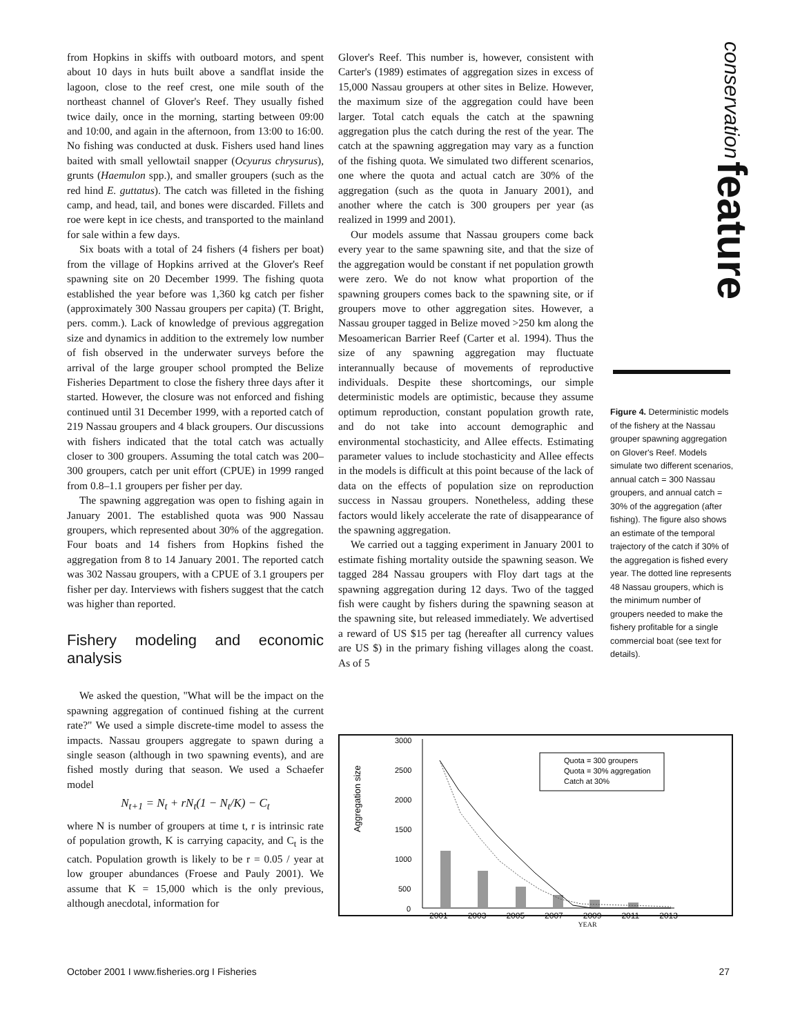from Hopkins in skiffs with outboard motors, and spent about 10 days in huts built above a sandflat inside the lagoon, close to the reef crest, one mile south of the northeast channel of Glover's Reef. They usually fished twice daily, once in the morning, starting between 09:00 and 10:00, and again in the afternoon, from 13:00 to 16:00. No fishing was conducted at dusk. Fishers used hand lines baited with small yellowtail snapper (Ocyurus chrysurus), grunts (Haemulon spp.), and smaller groupers (such as the red hind E. guttatus). The catch was filleted in the fishing camp, and head, tail, and bones were discarded. Fillets and roe were kept in ice chests, and transported to the mainland for sale within a few days.
Six boats with a total of 24 fishers (4 fishers per boat) from the village of Hopkins arrived at the Glover's Reef spawning site on 20 December 1999. The fishing quota established the year before was 1,360 kg catch per fisher (approximately 300 Nassau groupers per capita) (T. Bright, pers. comm.). Lack of knowledge of previous aggregation size and dynamics in addition to the extremely low number of fish observed in the underwater surveys before the arrival of the large grouper school prompted the Belize Fisheries Department to close the fishery three days after it started. However, the closure was not enforced and fishing continued until 31 December 1999, with a reported catch of 219 Nassau groupers and 4 black groupers. Our discussions with fishers indicated that the total catch was actually closer to 300 groupers. Assuming the total catch was 200–300 groupers, catch per unit effort (CPUE) in 1999 ranged from 0.8–1.1 groupers per fisher per day.
The spawning aggregation was open to fishing again in January 2001. The established quota was 900 Nassau groupers, which represented about 30% of the aggregation. Four boats and 14 fishers from Hopkins fished the aggregation from 8 to 14 January 2001. The reported catch was 302 Nassau groupers, with a CPUE of 3.1 groupers per fisher per day. Interviews with fishers suggest that the catch was higher than reported.
Fishery modeling and economic analysis
We asked the question, "What will be the impact on the spawning aggregation of continued fishing at the current rate?" We used a simple discrete-time model to assess the impacts. Nassau groupers aggregate to spawn during a single season (although in two spawning events), and are fished mostly during that season. We used a Schaefer model
N<sub>t+1</sub> = N<sub>t</sub> + rN<sub>t</sub>(1 − N<sub>t</sub>/K) − C<sub>t</sub>
where N is number of groupers at time t, r is intrinsic rate of population growth, K is carrying capacity, and C<sub>t</sub> is the catch. Population growth is likely to be r = 0.05 / year at low grouper abundances (Froese and Pauly 2001). We assume that K = 15,000 which is the only previous, although anecdotal, information for
Glover's Reef. This number is, however, consistent with Carter's (1989) estimates of aggregation sizes in excess of 15,000 Nassau groupers at other sites in Belize. However, the maximum size of the aggregation could have been larger. Total catch equals the catch at the spawning aggregation plus the catch during the rest of the year. The catch at the spawning aggregation may vary as a function of the fishing quota. We simulated two different scenarios, one where the quota and actual catch are 30% of the aggregation (such as the quota in January 2001), and another where the catch is 300 groupers per year (as realized in 1999 and 2001).
Our models assume that Nassau groupers come back every year to the same spawning site, and that the size of the aggregation would be constant if net population growth were zero. We do not know what proportion of the spawning groupers comes back to the spawning site, or if groupers move to other aggregation sites. However, a Nassau grouper tagged in Belize moved >250 km along the Mesoamerican Barrier Reef (Carter et al. 1994). Thus the size of any spawning aggregation may fluctuate interannually because of movements of reproductive individuals. Despite these shortcomings, our simple deterministic models are optimistic, because they assume optimum reproduction, constant population growth rate, and do not take into account demographic and environmental stochasticity, and Allee effects. Estimating parameter values to include stochasticity and Allee effects in the models is difficult at this point because of the lack of data on the effects of population size on reproduction success in Nassau groupers. Nonetheless, adding these factors would likely accelerate the rate of disappearance of the spawning aggregation.
We carried out a tagging experiment in January 2001 to estimate fishing mortality outside the spawning season. We tagged 284 Nassau groupers with Floy dart tags at the spawning aggregation during 12 days. Two of the tagged fish were caught by fishers during the spawning season at the spawning site, but released immediately. We advertised a reward of US $15 per tag (hereafter all currency values are US $) in the primary fishing villages along the coast. As of 5
conservation feature
Figure 4. Deterministic models of the fishery at the Nassau grouper spawning aggregation on Glover's Reef. Models simulate two different scenarios, annual catch = 300 Nassau groupers, and annual catch = 30% of the aggregation (after fishing). The figure also shows an estimate of the temporal trajectory of the catch if 30% of the aggregation is fished every year. The dotted line represents 48 Nassau groupers, which is the minimum number of groupers needed to make the fishery profitable for a single commercial boat (see text for details).
3000
2500
2000
1500
1000
500
0
Aggregation size
Quota = 300 groupers
Quota = 30% aggregation
Catch at 30%
2001 2003 2005 2007 2009 2011 2013
YEAR
October 2001 I www.fisheries.org I Fisheries 27